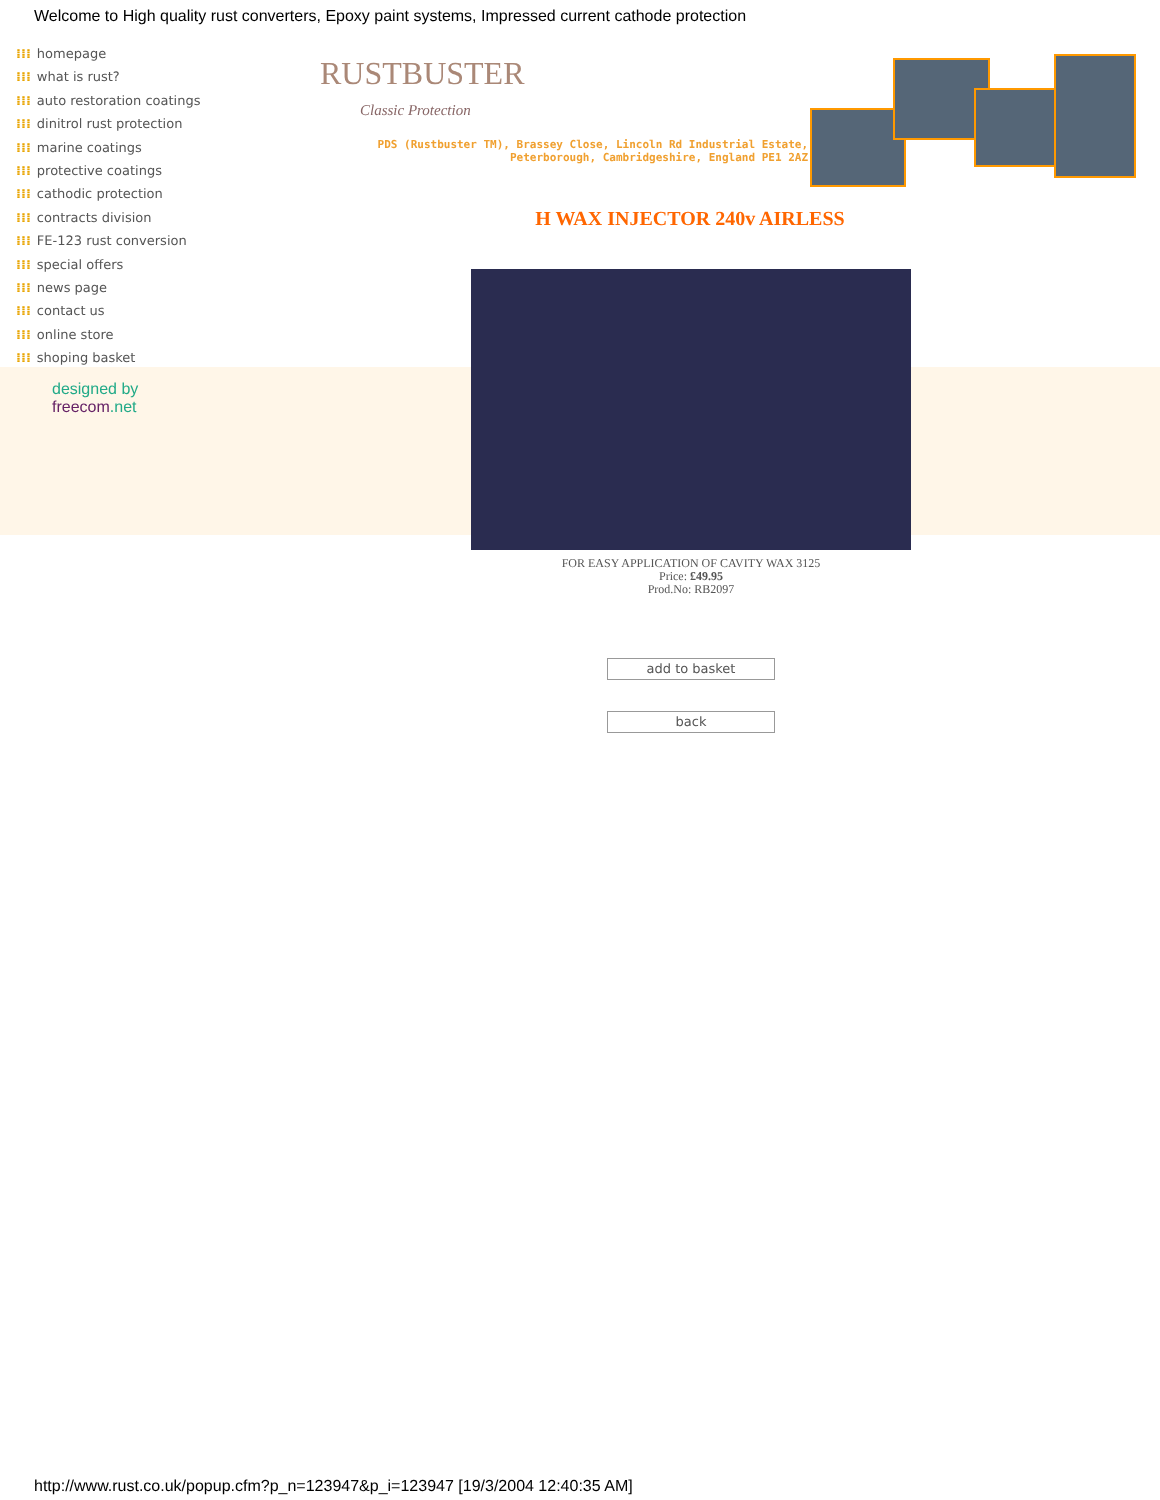Welcome to High quality rust converters, Epoxy paint systems, Impressed current cathode protection
⁞⁞⁞ homepage
⁞⁞⁞ what is rust?
⁞⁞⁞ auto restoration coatings
⁞⁞⁞ dinitrol rust protection
⁞⁞⁞ marine coatings
⁞⁞⁞ protective coatings
⁞⁞⁞ cathodic protection
⁞⁞⁞ contracts division
⁞⁞⁞ FE-123 rust conversion
⁞⁞⁞ special offers
⁞⁞⁞ news page
⁞⁞⁞ contact us
⁞⁞⁞ online store
⁞⁞⁞ shoping basket
designed by
freecom.net
RUSTBUSTER
Classic Protection
PDS (Rustbuster TM), Brassey Close, Lincoln Rd Industrial Estate,
Peterborough, Cambridgeshire, England PE1 2AZ
H WAX INJECTOR 240v AIRLESS
FOR EASY APPLICATION OF CAVITY WAX 3125
Price: £49.95
Prod.No: RB2097
add to basket
back
http://www.rust.co.uk/popup.cfm?p_n=123947&p_i=123947 [19/3/2004 12:40:35 AM]